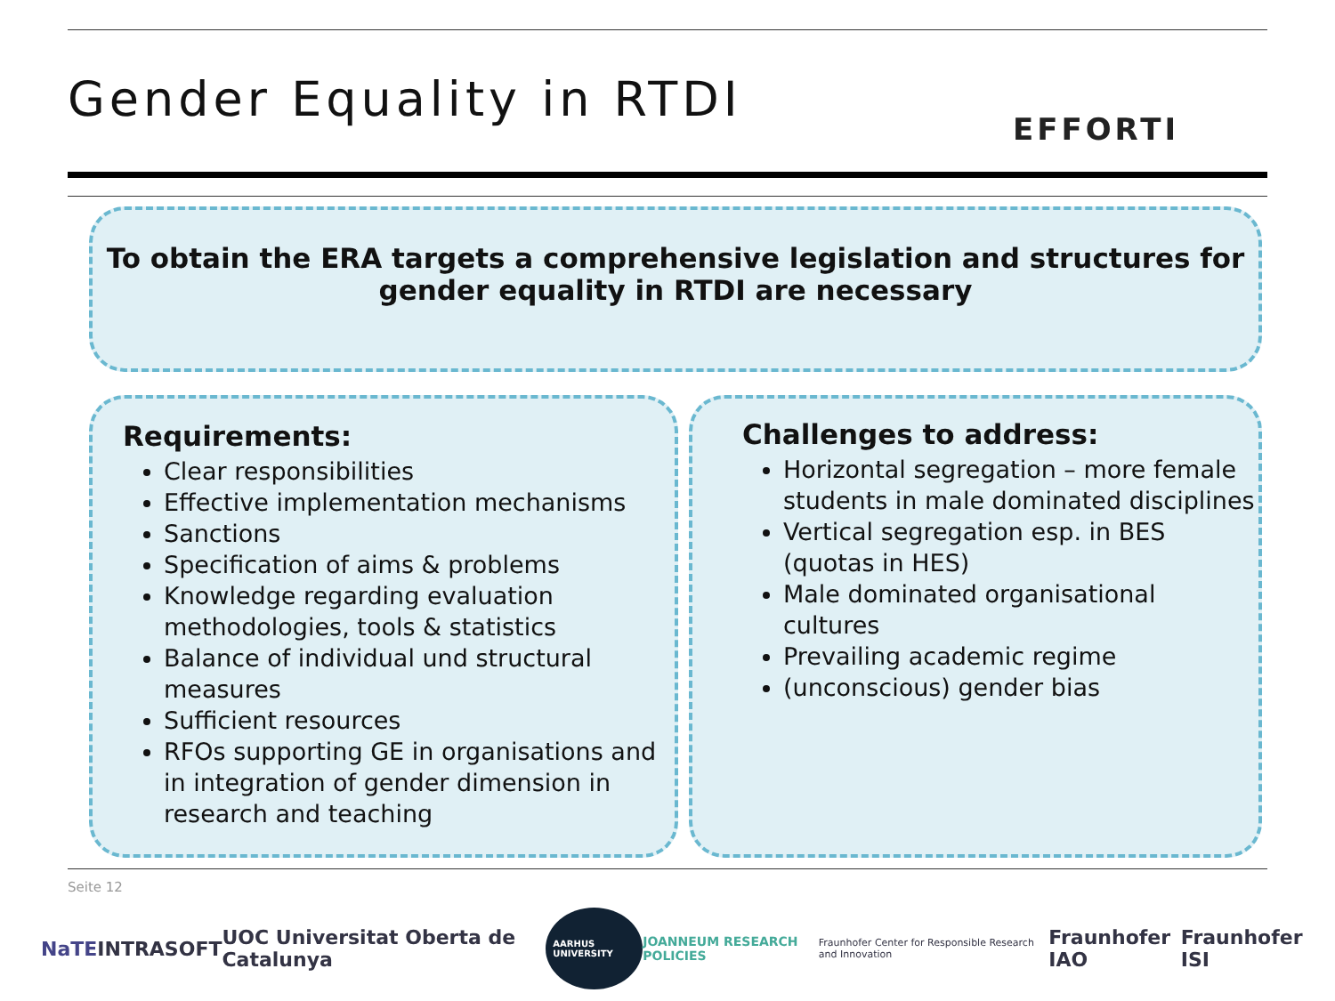Gender Equality in RTDI
EFFORTI
To obtain the ERA targets a comprehensive legislation and structures for
gender equality in RTDI are necessary
Requirements:
Clear responsibilities
Effective implementation mechanisms
Sanctions
Specification of aims & problems
Knowledge regarding evaluation methodologies, tools & statistics
Balance of individual und structural measures
Sufficient resources
RFOs supporting GE in organisations and in integration of gender dimension in research and teaching
Challenges to address:
Horizontal segregation – more female students in male dominated disciplines
Vertical segregation esp. in BES (quotas in HES)
Male dominated organisational cultures
Prevailing academic regime
(unconscious) gender bias
Seite 12
NaTE INTRASOFT UOC Universitat Oberta de Catalunya AARHUS UNIVERSITY JOANNEUM RESEARCH POLICIES Fraunhofer Center for Responsible Research and Innovation Fraunhofer IAO Fraunhofer ISI